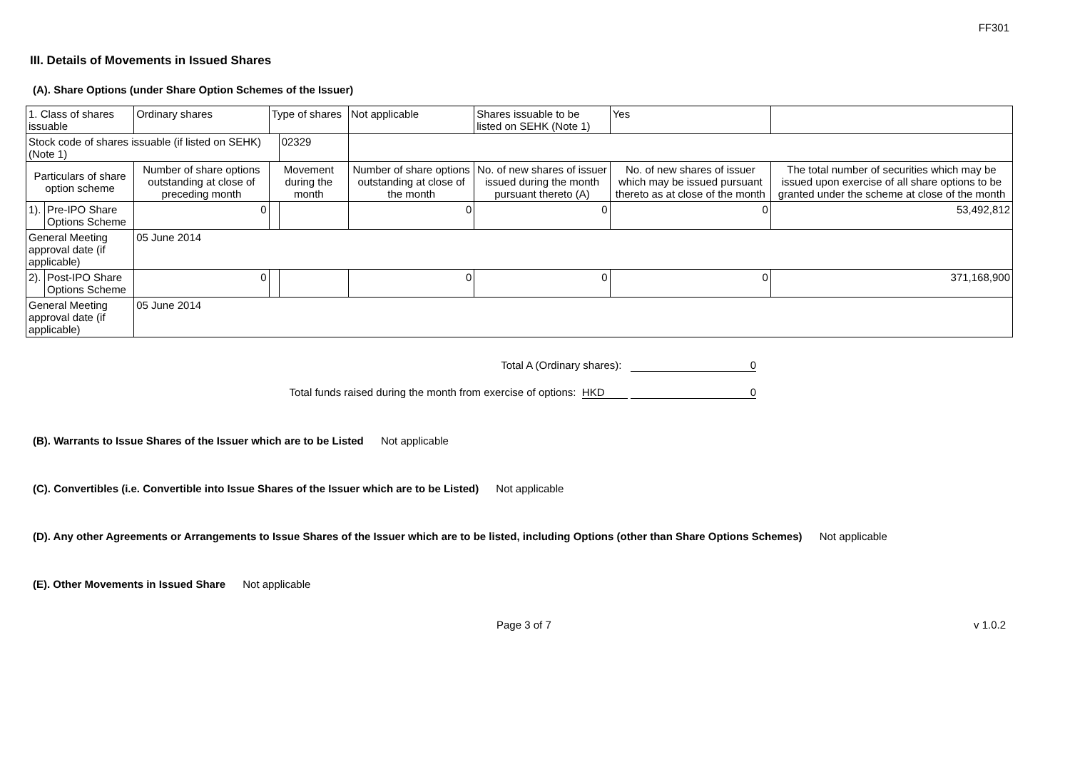FF301
III. Details of Movements in Issued Shares
(A). Share Options (under Share Option Schemes of the Issuer)
| 1. Class of shares issuable | | Ordinary shares | Type of shares | | Not applicable | | Shares issuable to be listed on SEHK (Note 1) | | Yes | |
| Stock code of shares issuable (if listed on SEHK) (Note 1) | | | | 02329 | | | | | | |
| Particulars of share option scheme | | Number of share options outstanding at close of preceding month | Movement during the month | | | Number of share options outstanding at close of the month | No. of new shares of issuer issued during the month pursuant thereto (A) | No. of new shares of issuer which may be issued pursuant thereto as at close of the month | | The total number of securities which may be issued upon exercise of all share options to be granted under the scheme at close of the month |
| 1). | Pre-IPO Share Options Scheme | 0 | | | | 0 | 0 | 0 | | 53,492,812 |
| General Meeting approval date (if applicable) | | 05 June 2014 | | | | | | | | |
| 2). | Post-IPO Share Options Scheme | 0 | | | | 0 | 0 | 0 | | 371,168,900 |
| General Meeting approval date (if applicable) | | 05 June 2014 | | | | | | | | |
Total A (Ordinary shares): 0
Total funds raised during the month from exercise of options: HKD 0
(B). Warrants to Issue Shares of the Issuer which are to be Listed Not applicable
(C). Convertibles (i.e. Convertible into Issue Shares of the Issuer which are to be Listed) Not applicable
(D). Any other Agreements or Arrangements to Issue Shares of the Issuer which are to be listed, including Options (other than Share Options Schemes) Not applicable
(E). Other Movements in Issued Share Not applicable
Page 3 of 7 v 1.0.2